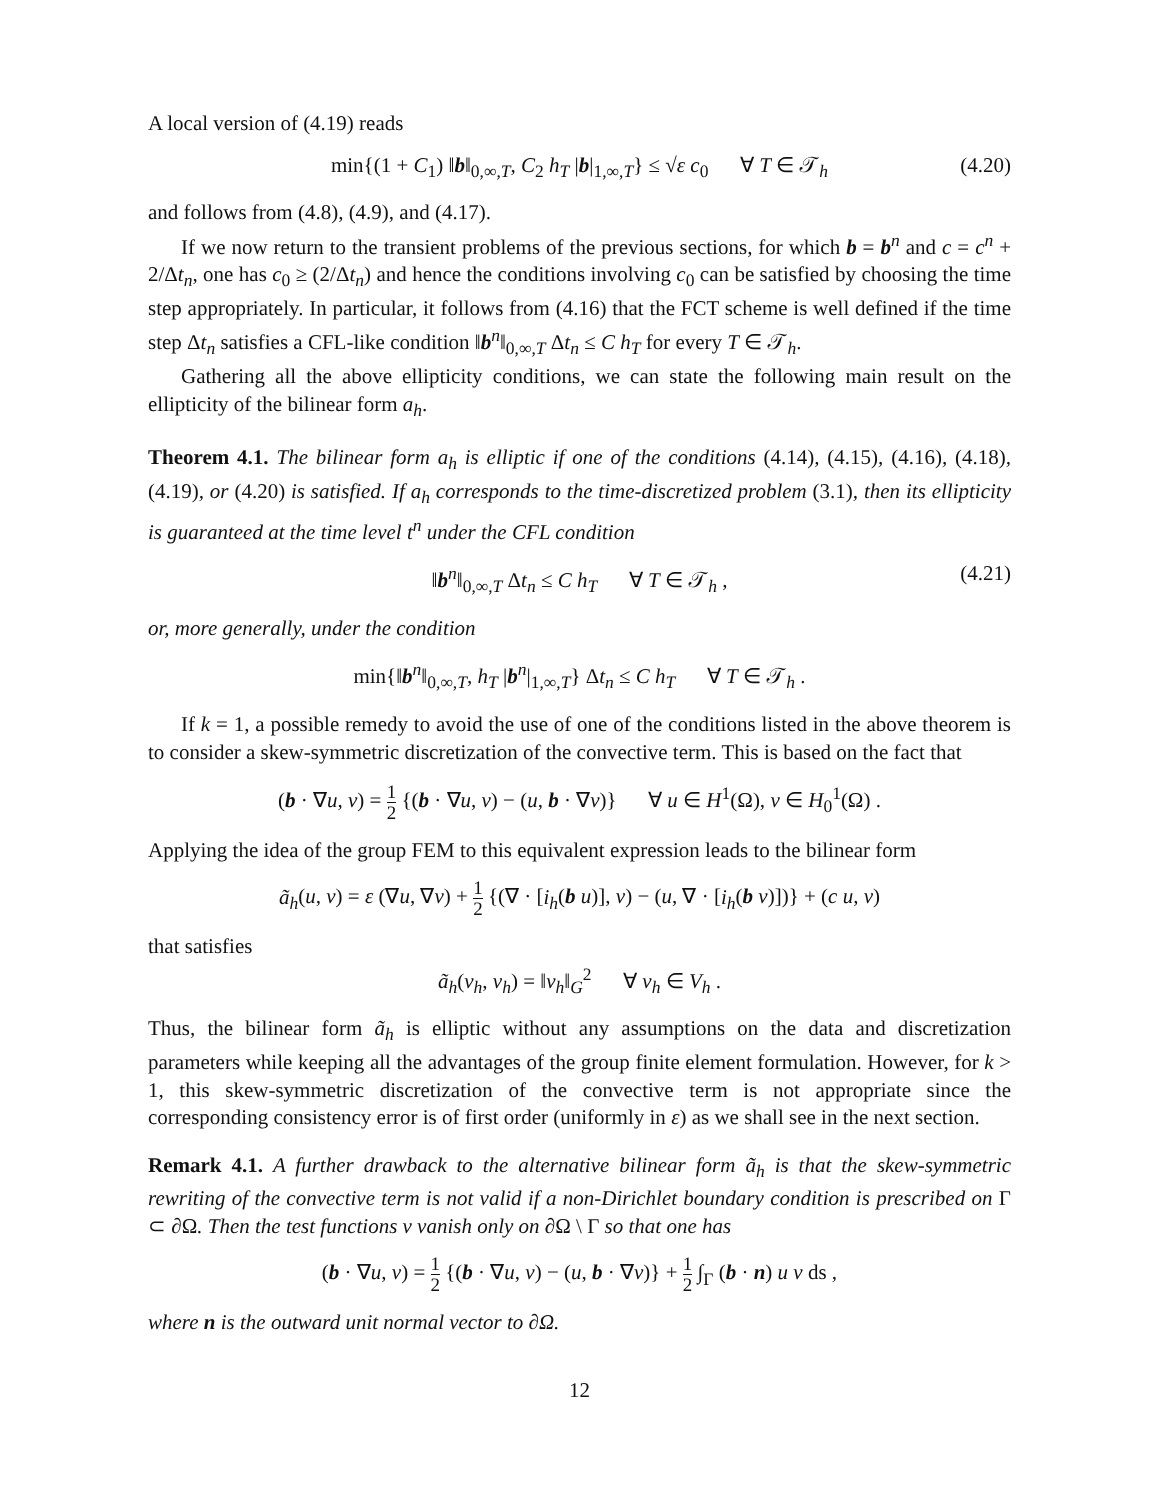A local version of (4.19) reads
min{(1 + C<sub>1</sub>) ‖b‖<sub>0,∞,T</sub>, C<sub>2</sub> h<sub>T</sub> |b|<sub>1,∞,T</sub>} ≤ √ε c<sub>0</sub> ∀ T ∈ 𝒯<sub>h</sub> (4.20)
and follows from (4.8), (4.9), and (4.17).
If we now return to the transient problems of the previous sections, for which b = b<sup>n</sup> and c = c<sup>n</sup> + 2/Δt<sub>n</sub>, one has c<sub>0</sub> ≥ (2/Δt<sub>n</sub>) and hence the conditions involving c<sub>0</sub> can be satisfied by choosing the time step appropriately. In particular, it follows from (4.16) that the FCT scheme is well defined if the time step Δt<sub>n</sub> satisfies a CFL-like condition ‖b<sup>n</sup>‖<sub>0,∞,T</sub> Δt<sub>n</sub> ≤ C h<sub>T</sub> for every T ∈ 𝒯<sub>h</sub>.
Gathering all the above ellipticity conditions, we can state the following main result on the ellipticity of the bilinear form a<sub>h</sub>.
Theorem 4.1. The bilinear form a<sub>h</sub> is elliptic if one of the conditions (4.14), (4.15), (4.16), (4.18), (4.19), or (4.20) is satisfied. If a<sub>h</sub> corresponds to the time-discretized problem (3.1), then its ellipticity is guaranteed at the time level t<sup>n</sup> under the CFL condition
‖b<sup>n</sup>‖<sub>0,∞,T</sub> Δt<sub>n</sub> ≤ C h<sub>T</sub> ∀ T ∈ 𝒯<sub>h</sub> , (4.21)
or, more generally, under the condition
min{‖b<sup>n</sup>‖<sub>0,∞,T</sub>, h<sub>T</sub> |b<sup>n</sup>|<sub>1,∞,T</sub>} Δt<sub>n</sub> ≤ C h<sub>T</sub> ∀ T ∈ 𝒯<sub>h</sub> .
If k = 1, a possible remedy to avoid the use of one of the conditions listed in the above theorem is to consider a skew-symmetric discretization of the convective term. This is based on the fact that
(b · ∇u, v) = 1 2 {(b · ∇u, v) − (u, b · ∇v)} ∀ u ∈ H<sup>1</sup>(Ω), v ∈ H<sub>0</sub><sup>1</sup>(Ω) .
Applying the idea of the group FEM to this equivalent expression leads to the bilinear form
ã<sub>h</sub>(u, v) = ε (∇u, ∇v) + 1 2 {(∇ · [i<sub>h</sub>(b u)], v) − (u, ∇ · [i<sub>h</sub>(b v)])} + (c u, v)
that satisfies
ã<sub>h</sub>(v<sub>h</sub>, v<sub>h</sub>) = ‖v<sub>h</sub>‖<sub>G</sub><sup>2</sup> ∀ v<sub>h</sub> ∈ V<sub>h</sub> .
Thus, the bilinear form ã<sub>h</sub> is elliptic without any assumptions on the data and discretization parameters while keeping all the advantages of the group finite element formulation. However, for k > 1, this skew-symmetric discretization of the convective term is not appropriate since the corresponding consistency error is of first order (uniformly in ε) as we shall see in the next section.
Remark 4.1. A further drawback to the alternative bilinear form ã<sub>h</sub> is that the skew-symmetric rewriting of the convective term is not valid if a non-Dirichlet boundary condition is prescribed on Γ ⊂ ∂Ω. Then the test functions v vanish only on ∂Ω \ Γ so that one has
(b · ∇u, v) = 1 2 {(b · ∇u, v) − (u, b · ∇v)} + 1 2 ∫<sub>Γ</sub> (b · n) u v ds ,
where n is the outward unit normal vector to ∂Ω.
12